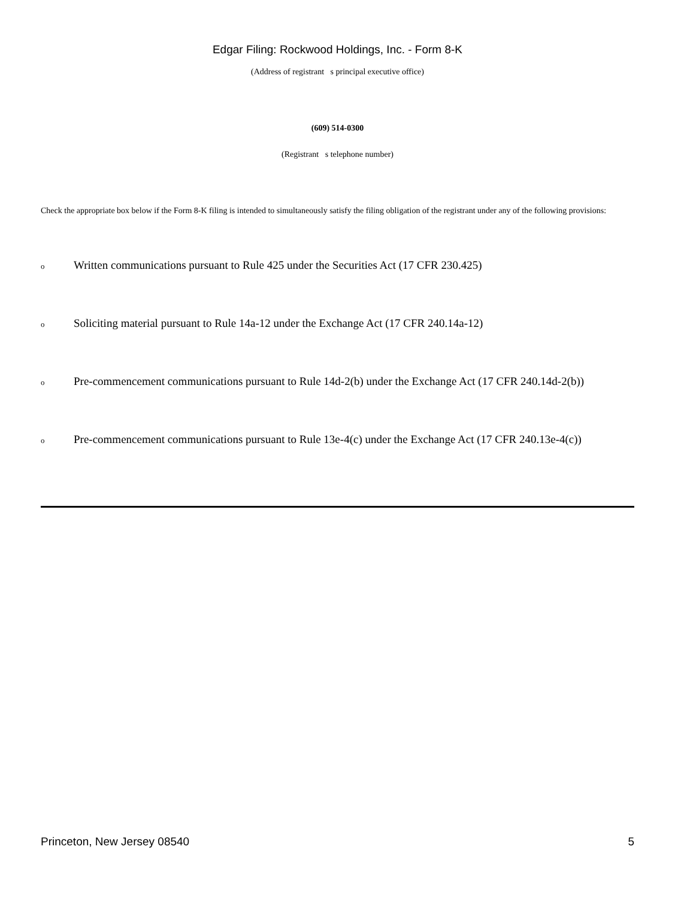Edgar Filing: Rockwood Holdings, Inc. - Form 8-K
(Address of registrant s principal executive office)
(609) 514-0300
(Registrant s telephone number)
Check the appropriate box below if the Form 8-K filing is intended to simultaneously satisfy the filing obligation of the registrant under any of the following provisions:
o Written communications pursuant to Rule 425 under the Securities Act (17 CFR 230.425)
o Soliciting material pursuant to Rule 14a-12 under the Exchange Act (17 CFR 240.14a-12)
o Pre-commencement communications pursuant to Rule 14d-2(b) under the Exchange Act (17 CFR 240.14d-2(b))
o Pre-commencement communications pursuant to Rule 13e-4(c) under the Exchange Act (17 CFR 240.13e-4(c))
Princeton, New Jersey 08540 5